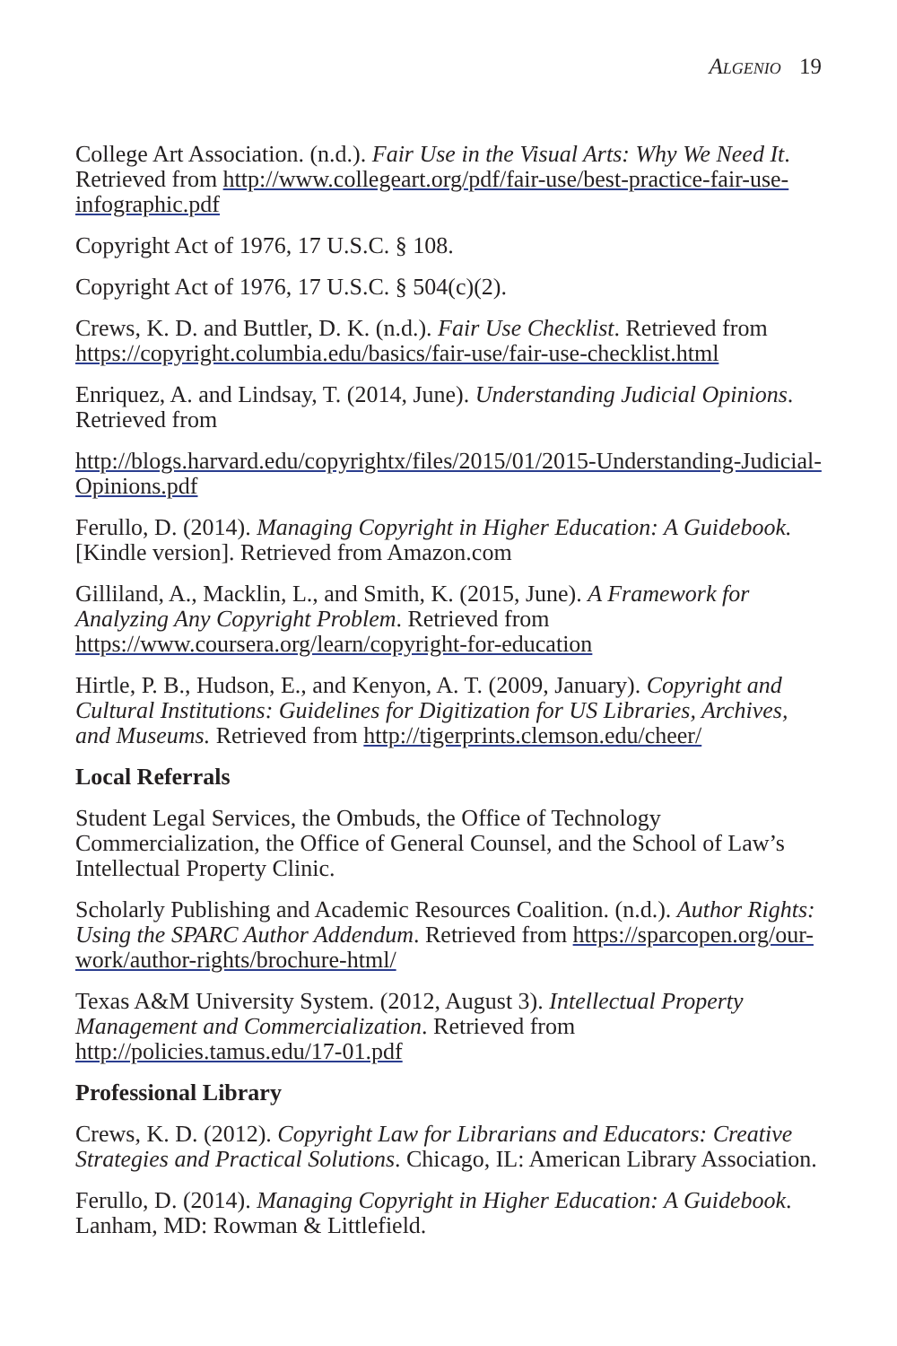Algenio 19
College Art Association. (n.d.). Fair Use in the Visual Arts: Why We Need It. Retrieved from http://www.collegeart.org/pdf/fair-use/best-practice-fair-use-infographic.pdf
Copyright Act of 1976, 17 U.S.C. § 108.
Copyright Act of 1976, 17 U.S.C. § 504(c)(2).
Crews, K. D. and Buttler, D. K. (n.d.). Fair Use Checklist. Retrieved from https://copyright.columbia.edu/basics/fair-use/fair-use-checklist.html
Enriquez, A. and Lindsay, T. (2014, June). Understanding Judicial Opinions. Retrieved from
http://blogs.harvard.edu/copyrightx/files/2015/01/2015-Understanding-Judicial-Opinions.pdf
Ferullo, D. (2014). Managing Copyright in Higher Education: A Guidebook. [Kindle version]. Retrieved from Amazon.com
Gilliland, A., Macklin, L., and Smith, K. (2015, June). A Framework for Analyzing Any Copyright Problem. Retrieved from https://www.coursera.org/learn/copyright-for-education
Hirtle, P. B., Hudson, E., and Kenyon, A. T. (2009, January). Copyright and Cultural Institutions: Guidelines for Digitization for US Libraries, Archives, and Museums. Retrieved from http://tigerprints.clemson.edu/cheer/
Local Referrals
Student Legal Services, the Ombuds, the Office of Technology Commercialization, the Office of General Counsel, and the School of Law’s Intellectual Property Clinic.
Scholarly Publishing and Academic Resources Coalition. (n.d.). Author Rights: Using the SPARC Author Addendum. Retrieved from https://sparcopen.org/our-work/author-rights/brochure-html/
Texas A&M University System. (2012, August 3). Intellectual Property Management and Commercialization. Retrieved from http://policies.tamus.edu/17-01.pdf
Professional Library
Crews, K. D. (2012). Copyright Law for Librarians and Educators: Creative Strategies and Practical Solutions. Chicago, IL: American Library Association.
Ferullo, D. (2014). Managing Copyright in Higher Education: A Guidebook. Lanham, MD: Rowman & Littlefield.